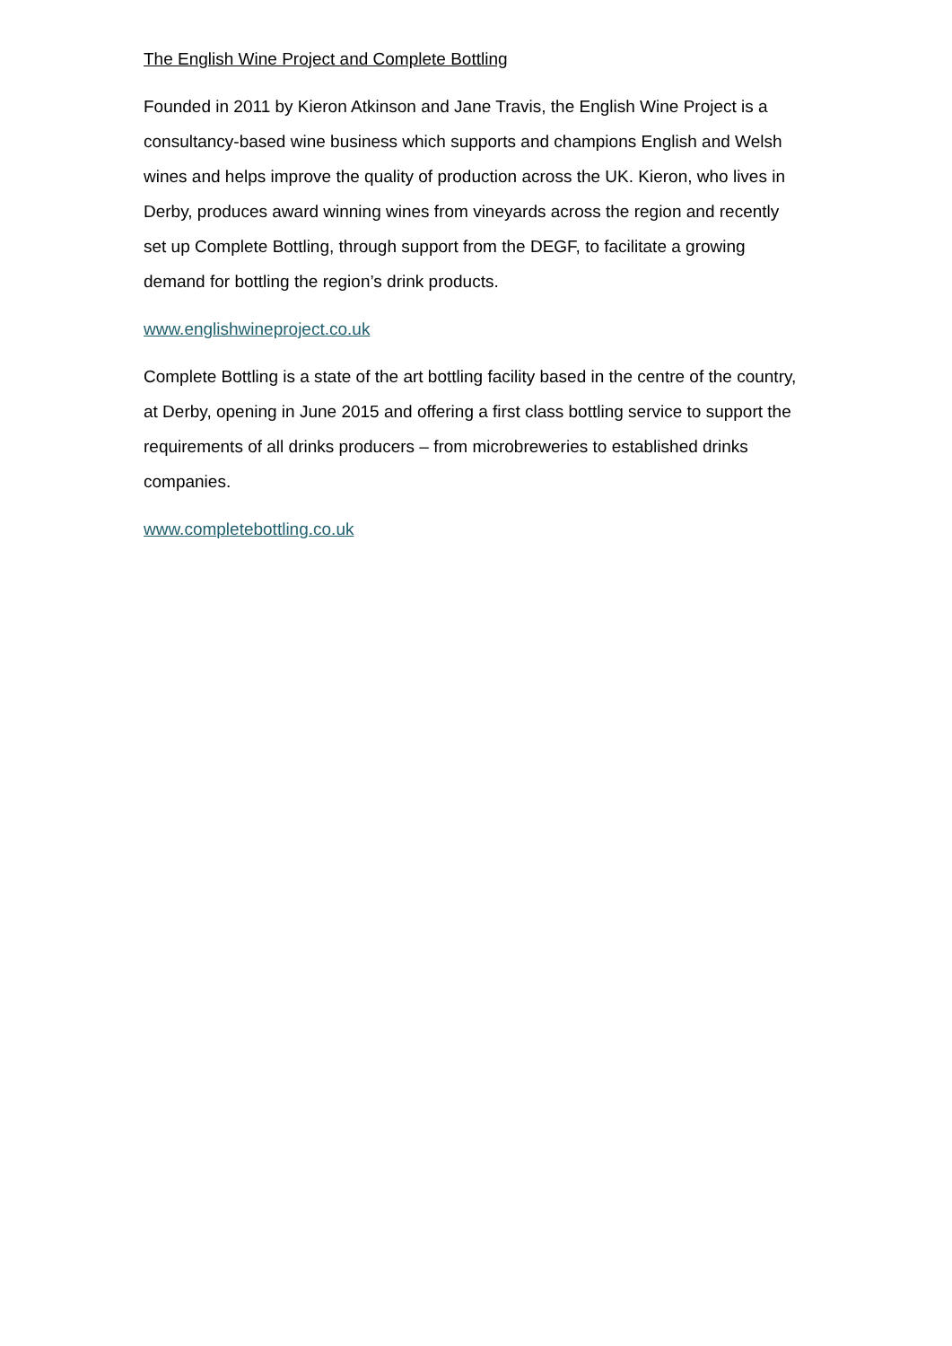The English Wine Project and Complete Bottling
Founded in 2011 by Kieron Atkinson and Jane Travis, the English Wine Project is a consultancy-based wine business which supports and champions English and Welsh wines and helps improve the quality of production across the UK. Kieron, who lives in Derby, produces award winning wines from vineyards across the region and recently set up Complete Bottling, through support from the DEGF, to facilitate a growing demand for bottling the region’s drink products.
www.englishwineproject.co.uk
Complete Bottling is a state of the art bottling facility based in the centre of the country, at Derby, opening in June 2015 and offering a first class bottling service to support the requirements of all drinks producers – from microbreweries to established drinks companies.
www.completebottling.co.uk